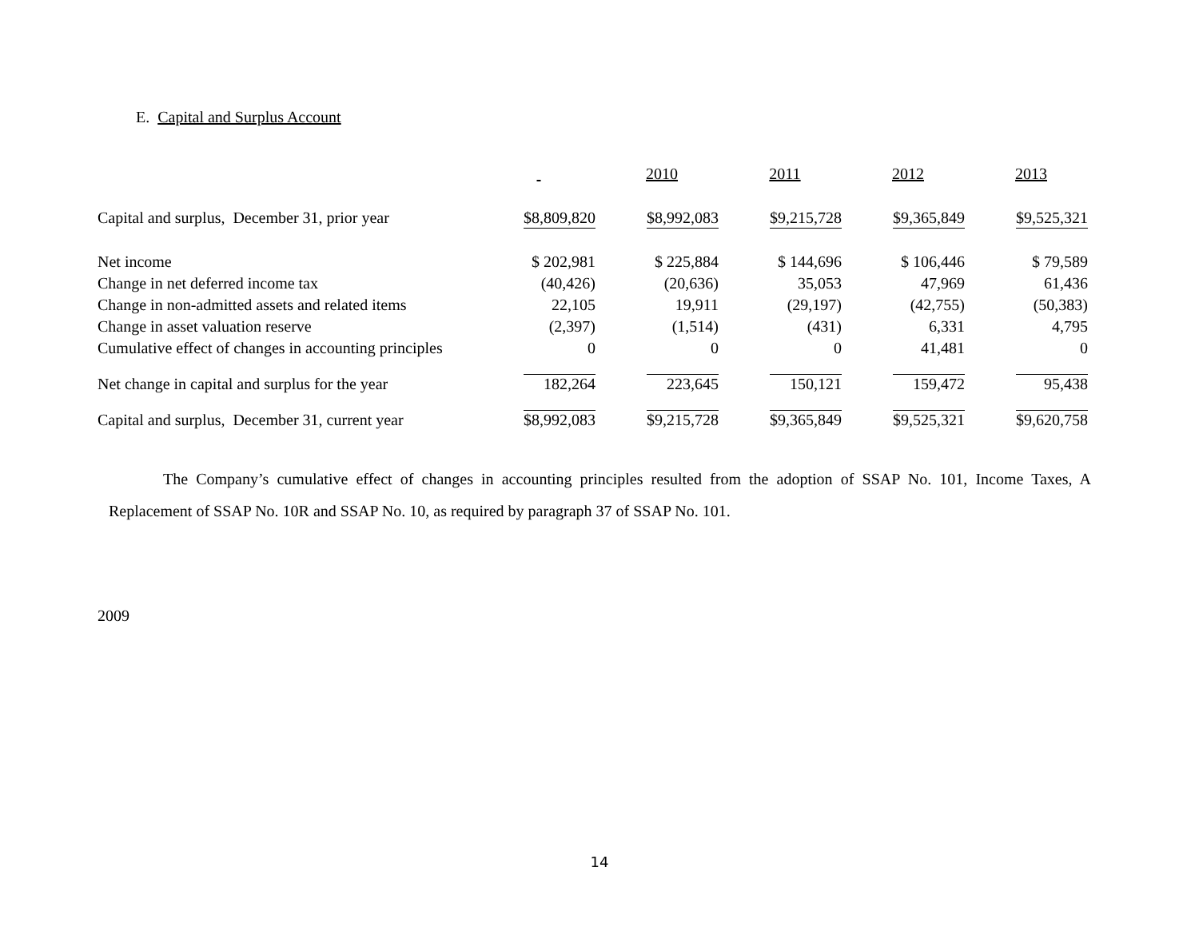E. Capital and Surplus Account
| | | 2010 | 2011 | 2012 | 2013 |
| --- | --- | --- | --- | --- | --- |
| Capital and surplus, December 31, prior year | $8,809,820 | $8,992,083 | $9,215,728 | $9,365,849 | $9,525,321 |
| Net income | $ 202,981 | $ 225,884 | $ 144,696 | $ 106,446 | $ 79,589 |
| Change in net deferred income tax | (40,426) | (20,636) | 35,053 | 47,969 | 61,436 |
| Change in non-admitted assets and related items | 22,105 | 19,911 | (29,197) | (42,755) | (50,383) |
| Change in asset valuation reserve | (2,397) | (1,514) | (431) | 6,331 | 4,795 |
| Cumulative effect of changes in accounting principles | 0 | 0 | 0 | 41,481 | 0 |
| Net change in capital and surplus for the year | 182,264 | 223,645 | 150,121 | 159,472 | 95,438 |
| Capital and surplus, December 31, current year | $8,992,083 | $9,215,728 | $9,365,849 | $9,525,321 | $9,620,758 |
The Company’s cumulative effect of changes in accounting principles resulted from the adoption of SSAP No. 101, Income Taxes, A Replacement of SSAP No. 10R and SSAP No. 10, as required by paragraph 37 of SSAP No. 101.
2009
14